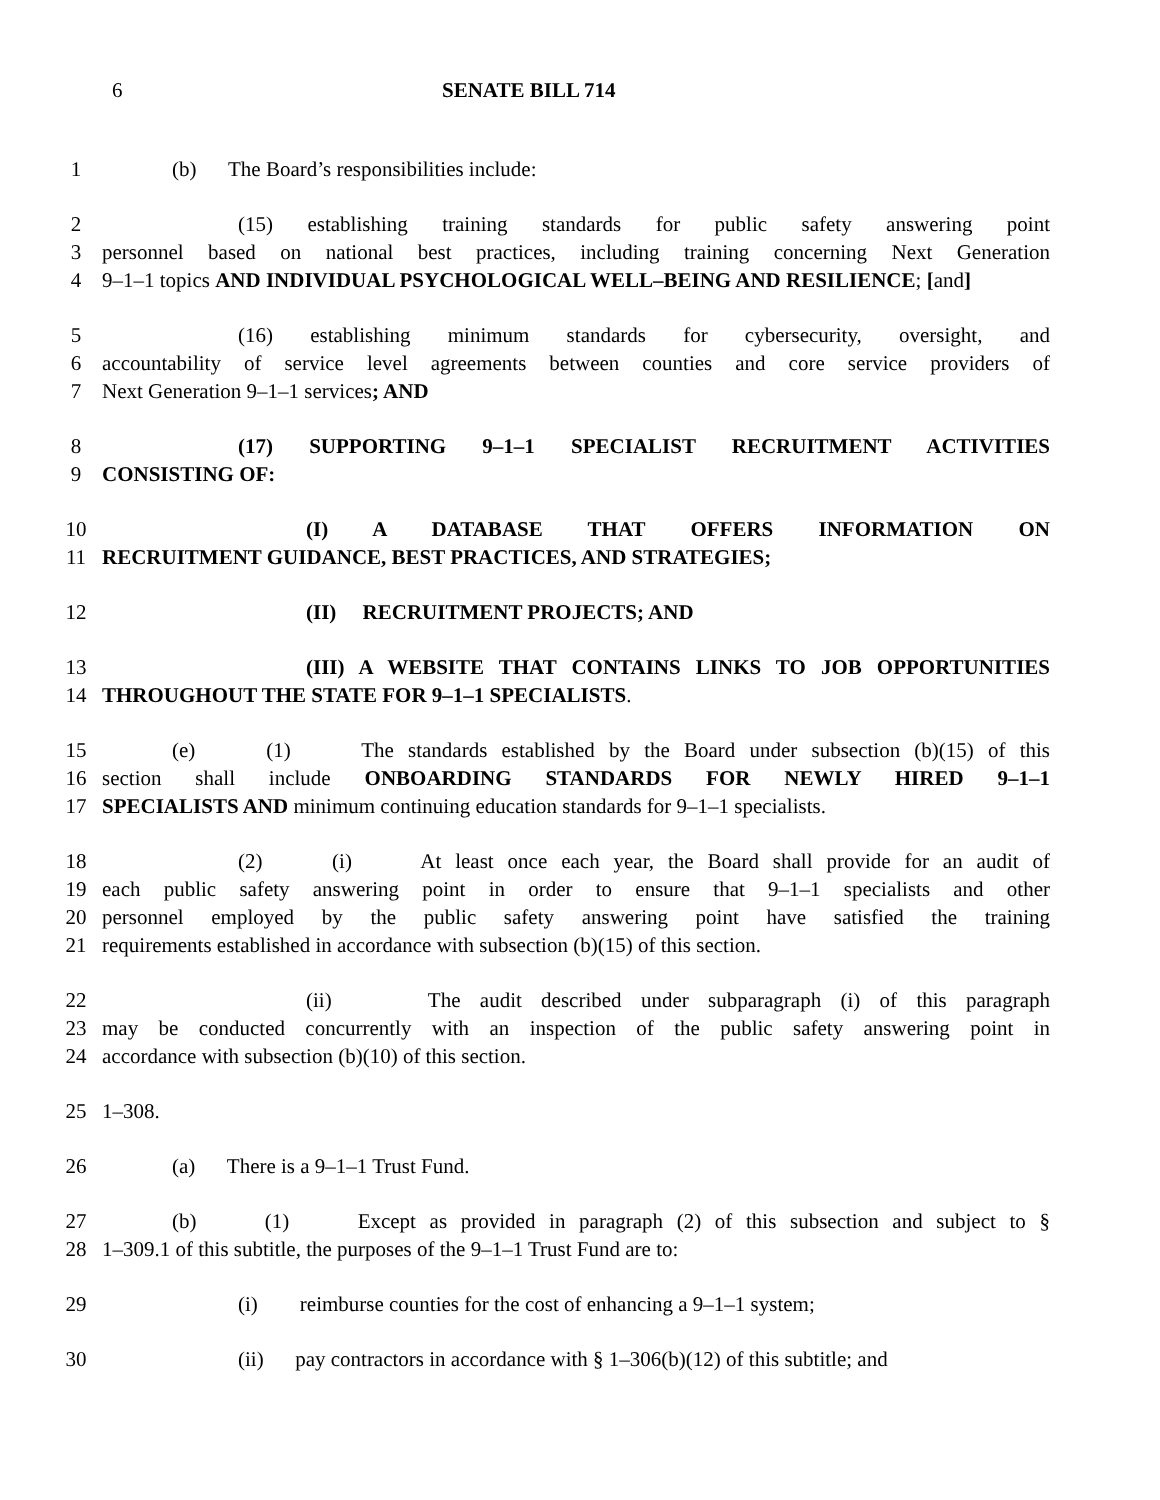6 SENATE BILL 714
1 (b) The Board’s responsibilities include:
2 (15) establishing training standards for public safety answering point
3 personnel based on national best practices, including training concerning Next Generation
4 9–1–1 topics AND INDIVIDUAL PSYCHOLOGICAL WELL–BEING AND RESILIENCE; [and]
5 (16) establishing minimum standards for cybersecurity, oversight, and
6 accountability of service level agreements between counties and core service providers of
7 Next Generation 9–1–1 services; AND
8 (17) SUPPORTING 9–1–1 SPECIALIST RECRUITMENT ACTIVITIES
9 CONSISTING OF:
10 (I) A DATABASE THAT OFFERS INFORMATION ON
11 RECRUITMENT GUIDANCE, BEST PRACTICES, AND STRATEGIES;
12 (II) RECRUITMENT PROJECTS; AND
13 (III) A WEBSITE THAT CONTAINS LINKS TO JOB OPPORTUNITIES
14 THROUGHOUT THE STATE FOR 9–1–1 SPECIALISTS.
15 (e) (1) The standards established by the Board under subsection (b)(15) of this
16 section shall include ONBOARDING STANDARDS FOR NEWLY HIRED 9–1–1
17 SPECIALISTS AND minimum continuing education standards for 9–1–1 specialists.
18 (2) (i) At least once each year, the Board shall provide for an audit of
19 each public safety answering point in order to ensure that 9–1–1 specialists and other
20 personnel employed by the public safety answering point have satisfied the training
21 requirements established in accordance with subsection (b)(15) of this section.
22 (ii) The audit described under subparagraph (i) of this paragraph
23 may be conducted concurrently with an inspection of the public safety answering point in
24 accordance with subsection (b)(10) of this section.
25 1–308.
26 (a) There is a 9–1–1 Trust Fund.
27 (b) (1) Except as provided in paragraph (2) of this subsection and subject to §
28 1–309.1 of this subtitle, the purposes of the 9–1–1 Trust Fund are to:
29 (i) reimburse counties for the cost of enhancing a 9–1–1 system;
30 (ii) pay contractors in accordance with § 1–306(b)(12) of this subtitle; and